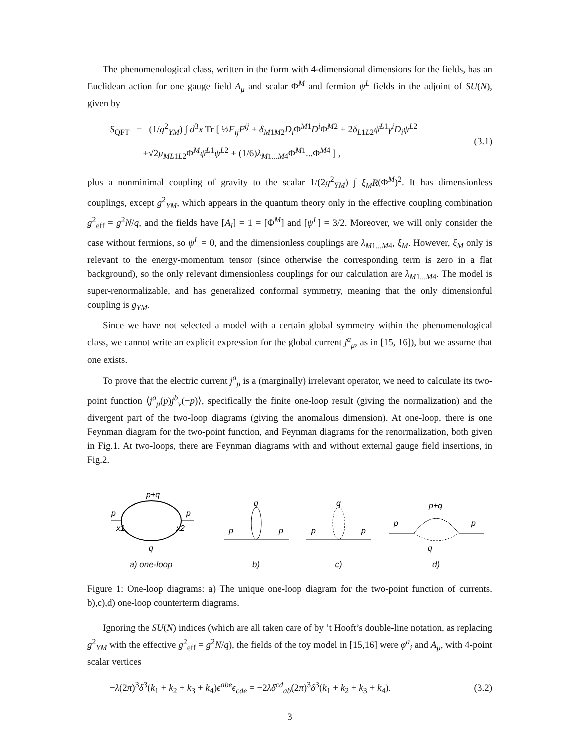The phenomenological class, written in the form with 4-dimensional dimensions for the fields, has an Euclidean action for one gauge field A<sub>μ</sub> and scalar Φ<sup>M</sup> and fermion ψ<sup>L</sup> fields in the adjoint of SU(N), given by
S<sub>QFT</sub> = (1/g<sup>2</sup><sub>YM</sub>) ∫ d<sup>3</sup>x Tr [ ½F<sub>ij</sub>F<sup>ij</sup> + δ<sub>M1M2</sub>D<sub>i</sub> Φ<sup>M1</sup>D<sup>i</sup> Φ<sup>M2</sup> + 2δ<sub>L1L2</sub>ψ̄<sup>L1</sup>γ<sup>i</sup>D<sub>i</sub>ψ<sup>L2</sup>
+√2μ<sub>ML1L2</sub>Φ<sup>M</sup>ψ̄<sup>L1</sup>ψ<sup>L2</sup> + (1/6)λ<sub>M1...M4</sub>Φ<sup>M1</sup>...Φ<sup>M4</sup> ] ,
(3.1)
plus a nonminimal coupling of gravity to the scalar 1/(2g<sup>2</sup><sub>YM</sub>) ∫ ξ<sub>M</sub>R(Φ<sup>M</sup>)<sup>2</sup>. It has dimensionless couplings, except g<sup>2</sup><sub>YM</sub>, which appears in the quantum theory only in the effective coupling combination g<sup>2</sup><sub>eff</sub> = g<sup>2</sup>N/q, and the fields have [A<sub>i</sub>] = 1 = [Φ<sup>M</sup>] and [ψ<sup>L</sup>] = 3/2. Moreover, we will only consider the case without fermions, so ψ<sup>L</sup> = 0, and the dimensionless couplings are λ<sub>M1...M4</sub>, ξ<sub>M</sub>. However, ξ<sub>M</sub> only is relevant to the energy-momentum tensor (since otherwise the corresponding term is zero in a flat background), so the only relevant dimensionless couplings for our calculation are λ<sub>M1...M4</sub>. The model is super-renormalizable, and has generalized conformal symmetry, meaning that the only dimensionful coupling is g<sub>YM</sub>.
Since we have not selected a model with a certain global symmetry within the phenomenological class, we cannot write an explicit expression for the global current j<sup>a</sup><sub>μ</sub>, as in [15, 16]), but we assume that one exists.
To prove that the electric current j<sup>a</sup><sub>μ</sub> is a (marginally) irrelevant operator, we need to calculate its two-point function ⟨j<sup>a</sup><sub>μ</sub>(p)j<sup>b</sup><sub>ν</sub>(−p)⟩, specifically the finite one-loop result (giving the normalization) and the divergent part of the two-loop diagrams (giving the anomalous dimension). At one-loop, there is one Feynman diagram for the two-point function, and Feynman diagrams for the renormalization, both given in Fig.1. At two-loops, there are Feynman diagrams with and without external gauge field insertions, in Fig.2.
p+q
p
p
x1
x2
q
a) one-loop
q
p
p
b)
q
p
p
c)
p+q
p
p
q
d)
Figure 1: One-loop diagrams: a) The unique one-loop diagram for the two-point function of currents. b),c),d) one-loop counterterm diagrams.
Ignoring the SU(N) indices (which are all taken care of by ’t Hooft’s double-line notation, as replacing g<sup>2</sup><sub>YM</sub> with the effective g<sup>2</sup><sub>eff</sub> = g<sup>2</sup>N/q), the fields of the toy model in [15,16] were φ<sup>a</sup><sub>i</sub> and A<sub>μ</sub>, with 4-point scalar vertices
−λ(2π)<sup>3</sup>δ<sup>3</sup>(k<sub>1</sub> + k<sub>2</sub> + k<sub>3</sub> + k<sub>4</sub>)ϵ<sup>abe</sup>ϵ<sub>cde</sub> = −2λδ<sup>cd</sup><sub>ab</sub>(2π)<sup>3</sup>δ<sup>3</sup>(k<sub>1</sub> + k<sub>2</sub> + k<sub>3</sub> + k<sub>4</sub>).
(3.2)
3